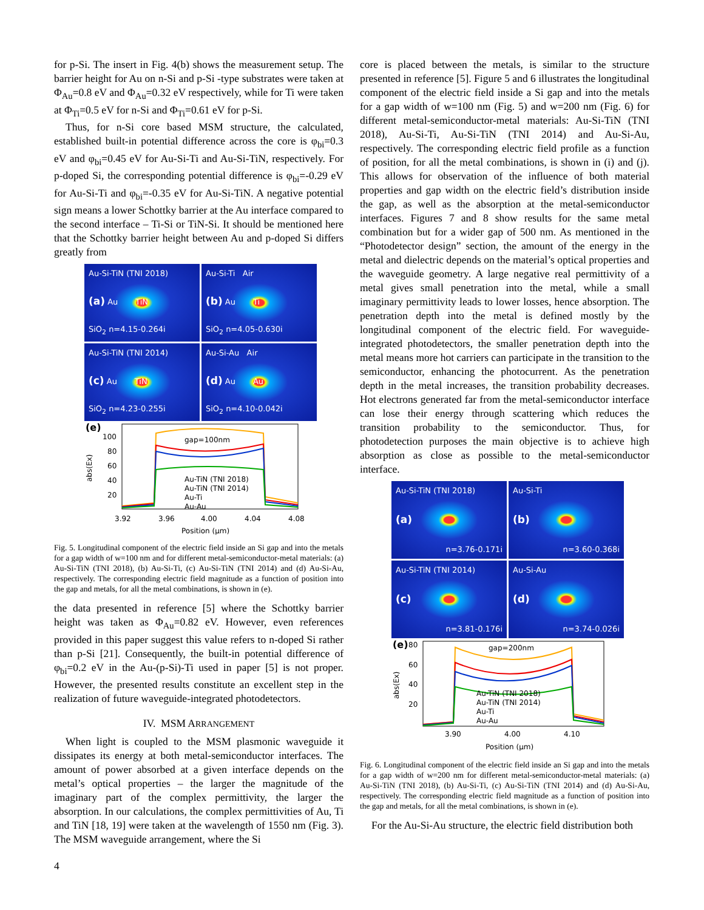for p-Si. The insert in Fig. 4(b) shows the measurement setup. The barrier height for Au on n-Si and p-Si -type substrates were taken at Φ<sub>Au</sub>=0.8 eV and Φ<sub>Au</sub>=0.32 eV respectively, while for Ti were taken at Φ<sub>Ti</sub>=0.5 eV for n-Si and Φ<sub>Ti</sub>=0.61 eV for p-Si.
Thus, for n-Si core based MSM structure, the calculated, established built-in potential difference across the core is φ<sub>bi</sub>=0.3 eV and φ<sub>bi</sub>=0.45 eV for Au-Si-Ti and Au-Si-TiN, respectively. For p-doped Si, the corresponding potential difference is φ<sub>bi</sub>=-0.29 eV for Au-Si-Ti and φ<sub>bi</sub>=-0.35 eV for Au-Si-TiN. A negative potential sign means a lower Schottky barrier at the Au interface compared to the second interface – Ti-Si or TiN-Si. It should be mentioned here that the Schottky barrier height between Au and p-doped Si differs greatly from
Au-Si-TiN (TNI 2018)
(a) Au TiN
SiO<sub>2</sub> n=4.15-0.264i
Au-Si-Ti Air
(b) Au Ti
SiO<sub>2</sub> n=4.05-0.630i
Au-Si-TiN (TNI 2014)
(c) Au TiN
SiO<sub>2</sub> n=4.23-0.255i
Au-Si-Au Air
(d) Au Au
SiO<sub>2</sub> n=4.10-0.042i
(e)
gap=100nm
Au-TiN (TNI 2018)
Au-TiN (TNI 2014)
Au-Ti
Au-Au
100
80
60
40
20
abs(Ex)
3.92
3.96
4.00
4.04
4.08
Position (μm)
Fig. 5. Longitudinal component of the electric field inside an Si gap and into the metals for a gap width of w=100 nm and for different metal-semiconductor-metal materials: (a) Au-Si-TiN (TNI 2018), (b) Au-Si-Ti, (c) Au-Si-TiN (TNI 2014) and (d) Au-Si-Au, respectively. The corresponding electric field magnitude as a function of position into the gap and metals, for all the metal combinations, is shown in (e).
the data presented in reference [5] where the Schottky barrier height was taken as Φ<sub>Au</sub>=0.82 eV. However, even references provided in this paper suggest this value refers to n-doped Si rather than p-Si [21]. Consequently, the built-in potential difference of φ<sub>bi</sub>=0.2 eV in the Au-(p-Si)-Ti used in paper [5] is not proper. However, the presented results constitute an excellent step in the realization of future waveguide-integrated photodetectors.
IV. MSM ARRANGEMENT
When light is coupled to the MSM plasmonic waveguide it dissipates its energy at both metal-semiconductor interfaces. The amount of power absorbed at a given interface depends on the metal’s optical properties – the larger the magnitude of the imaginary part of the complex permittivity, the larger the absorption. In our calculations, the complex permittivities of Au, Ti and TiN [18, 19] were taken at the wavelength of 1550 nm (Fig. 3). The MSM waveguide arrangement, where the Si
core is placed between the metals, is similar to the structure presented in reference [5]. Figure 5 and 6 illustrates the longitudinal component of the electric field inside a Si gap and into the metals for a gap width of w=100 nm (Fig. 5) and w=200 nm (Fig. 6) for different metal-semiconductor-metal materials: Au-Si-TiN (TNI 2018), Au-Si-Ti, Au-Si-TiN (TNI 2014) and Au-Si-Au, respectively. The corresponding electric field profile as a function of position, for all the metal combinations, is shown in (i) and (j). This allows for observation of the influence of both material properties and gap width on the electric field’s distribution inside the gap, as well as the absorption at the metal-semiconductor interfaces. Figures 7 and 8 show results for the same metal combination but for a wider gap of 500 nm. As mentioned in the “Photodetector design” section, the amount of the energy in the metal and dielectric depends on the material’s optical properties and the waveguide geometry. A large negative real permittivity of a metal gives small penetration into the metal, while a small imaginary permittivity leads to lower losses, hence absorption. The penetration depth into the metal is defined mostly by the longitudinal component of the electric field. For waveguide-integrated photodetectors, the smaller penetration depth into the metal means more hot carriers can participate in the transition to the semiconductor, enhancing the photocurrent. As the penetration depth in the metal increases, the transition probability decreases. Hot electrons generated far from the metal-semiconductor interface can lose their energy through scattering which reduces the transition probability to the semiconductor. Thus, for photodetection purposes the main objective is to achieve high absorption as close as possible to the metal-semiconductor interface.
Au-Si-TiN (TNI 2018)
(a)
n=3.76-0.171i
Au-Si-Ti
(b)
n=3.60-0.368i
Au-Si-TiN (TNI 2014)
(c)
n=3.81-0.176i
Au-Si-Au
(d)
n=3.74-0.026i
(e)
gap=200nm
Au-TiN (TNI 2018)
Au-TiN (TNI 2014)
Au-Ti
Au-Au
80
60
40
20
abs(Ex)
3.90
4.00
4.10
Position (μm)
Fig. 6. Longitudinal component of the electric field inside an Si gap and into the metals for a gap width of w=200 nm for different metal-semiconductor-metal materials: (a) Au-Si-TiN (TNI 2018), (b) Au-Si-Ti, (c) Au-Si-TiN (TNI 2014) and (d) Au-Si-Au, respectively. The corresponding electric field magnitude as a function of position into the gap and metals, for all the metal combinations, is shown in (e).
For the Au-Si-Au structure, the electric field distribution both
4